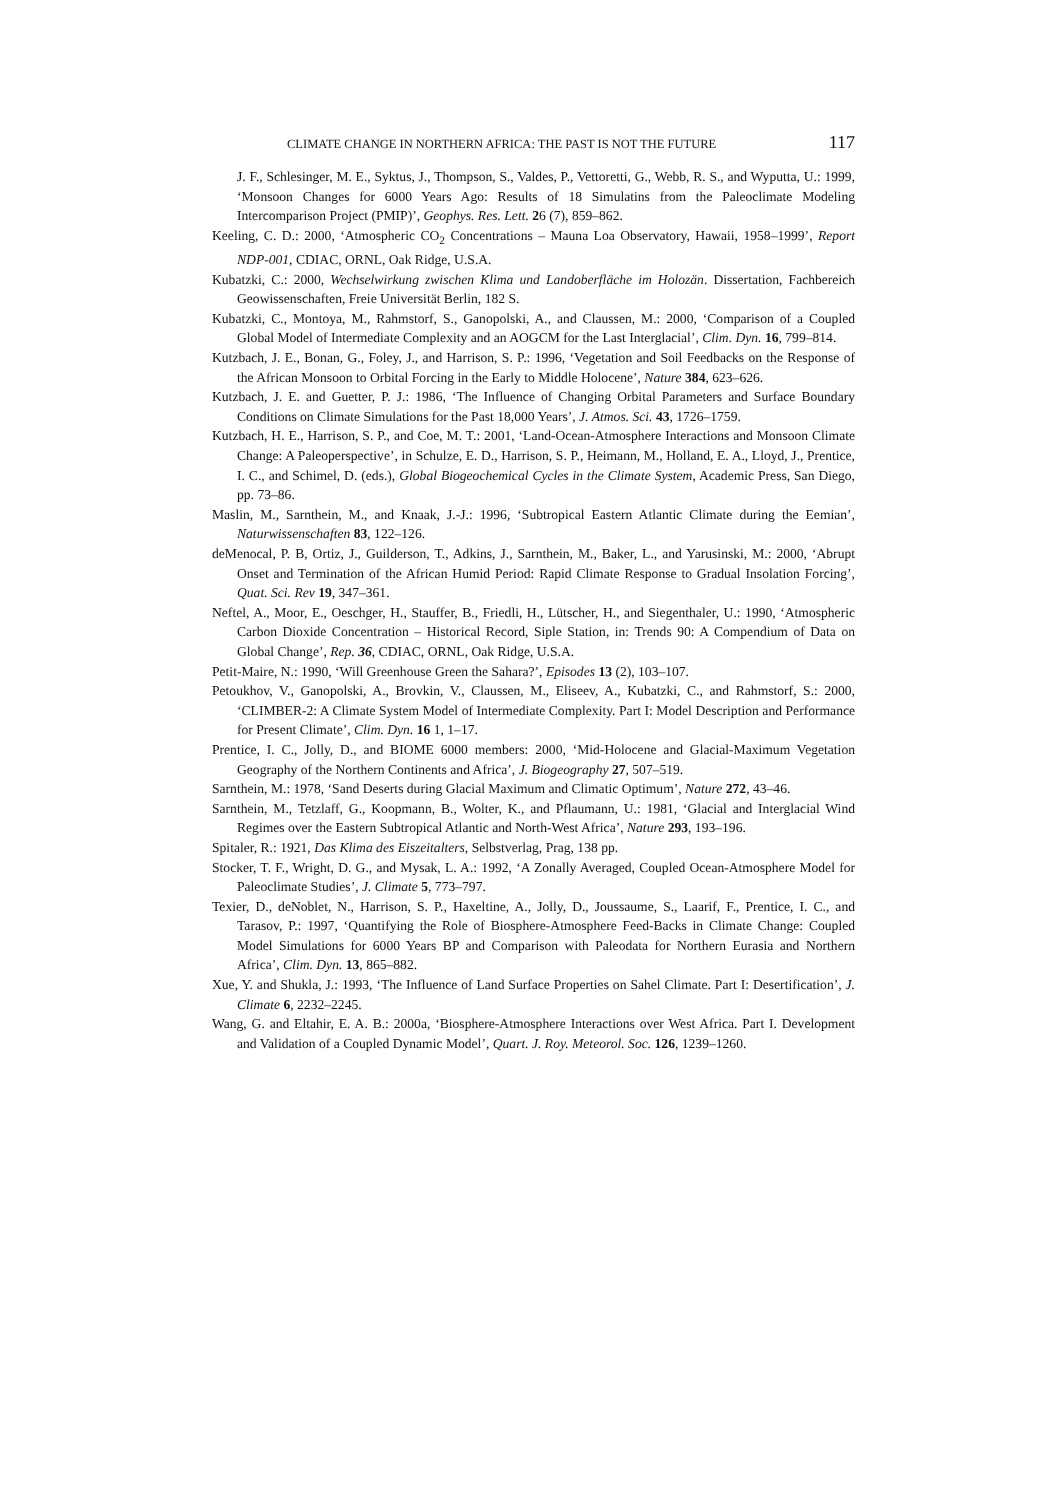CLIMATE CHANGE IN NORTHERN AFRICA: THE PAST IS NOT THE FUTURE 117
J. F., Schlesinger, M. E., Syktus, J., Thompson, S., Valdes, P., Vettoretti, G., Webb, R. S., and Wyputta, U.: 1999, ‘Monsoon Changes for 6000 Years Ago: Results of 18 Simulatins from the Paleoclimate Modeling Intercomparison Project (PMIP)’, Geophys. Res. Lett. 26 (7), 859–862.
Keeling, C. D.: 2000, ‘Atmospheric CO<sub>2</sub> Concentrations – Mauna Loa Observatory, Hawaii, 1958–1999’, Report NDP-001, CDIAC, ORNL, Oak Ridge, U.S.A.
Kubatzki, C.: 2000, Wechselwirkung zwischen Klima und Landoberfläche im Holozän. Dissertation, Fachbereich Geowissenschaften, Freie Universität Berlin, 182 S.
Kubatzki, C., Montoya, M., Rahmstorf, S., Ganopolski, A., and Claussen, M.: 2000, ‘Comparison of a Coupled Global Model of Intermediate Complexity and an AOGCM for the Last Interglacial’, Clim. Dyn. 16, 799–814.
Kutzbach, J. E., Bonan, G., Foley, J., and Harrison, S. P.: 1996, ‘Vegetation and Soil Feedbacks on the Response of the African Monsoon to Orbital Forcing in the Early to Middle Holocene’, Nature 384, 623–626.
Kutzbach, J. E. and Guetter, P. J.: 1986, ‘The Influence of Changing Orbital Parameters and Surface Boundary Conditions on Climate Simulations for the Past 18,000 Years’, J. Atmos. Sci. 43, 1726–1759.
Kutzbach, H. E., Harrison, S. P., and Coe, M. T.: 2001, ‘Land-Ocean-Atmosphere Interactions and Monsoon Climate Change: A Paleoperspective’, in Schulze, E. D., Harrison, S. P., Heimann, M., Holland, E. A., Lloyd, J., Prentice, I. C., and Schimel, D. (eds.), Global Biogeochemical Cycles in the Climate System, Academic Press, San Diego, pp. 73–86.
Maslin, M., Sarnthein, M., and Knaak, J.-J.: 1996, ‘Subtropical Eastern Atlantic Climate during the Eemian’, Naturwissenschaften 83, 122–126.
deMenocal, P. B, Ortiz, J., Guilderson, T., Adkins, J., Sarnthein, M., Baker, L., and Yarusinski, M.: 2000, ‘Abrupt Onset and Termination of the African Humid Period: Rapid Climate Response to Gradual Insolation Forcing’, Quat. Sci. Rev 19, 347–361.
Neftel, A., Moor, E., Oeschger, H., Stauffer, B., Friedli, H., Lütscher, H., and Siegenthaler, U.: 1990, ‘Atmospheric Carbon Dioxide Concentration – Historical Record, Siple Station, in: Trends 90: A Compendium of Data on Global Change’, Rep. 36, CDIAC, ORNL, Oak Ridge, U.S.A.
Petit-Maire, N.: 1990, ‘Will Greenhouse Green the Sahara?’, Episodes 13 (2), 103–107.
Petoukhov, V., Ganopolski, A., Brovkin, V., Claussen, M., Eliseev, A., Kubatzki, C., and Rahmstorf, S.: 2000, ‘CLIMBER-2: A Climate System Model of Intermediate Complexity. Part I: Model Description and Performance for Present Climate’, Clim. Dyn. 16 1, 1–17.
Prentice, I. C., Jolly, D., and BIOME 6000 members: 2000, ‘Mid-Holocene and Glacial-Maximum Vegetation Geography of the Northern Continents and Africa’, J. Biogeography 27, 507–519.
Sarnthein, M.: 1978, ‘Sand Deserts during Glacial Maximum and Climatic Optimum’, Nature 272, 43–46.
Sarnthein, M., Tetzlaff, G., Koopmann, B., Wolter, K., and Pflaumann, U.: 1981, ‘Glacial and Interglacial Wind Regimes over the Eastern Subtropical Atlantic and North-West Africa’, Nature 293, 193–196.
Spitaler, R.: 1921, Das Klima des Eiszeitalters, Selbstverlag, Prag, 138 pp.
Stocker, T. F., Wright, D. G., and Mysak, L. A.: 1992, ‘A Zonally Averaged, Coupled Ocean-Atmosphere Model for Paleoclimate Studies’, J. Climate 5, 773–797.
Texier, D., deNoblet, N., Harrison, S. P., Haxeltine, A., Jolly, D., Joussaume, S., Laarif, F., Prentice, I. C., and Tarasov, P.: 1997, ‘Quantifying the Role of Biosphere-Atmosphere Feed-Backs in Climate Change: Coupled Model Simulations for 6000 Years BP and Comparison with Paleodata for Northern Eurasia and Northern Africa’, Clim. Dyn. 13, 865–882.
Xue, Y. and Shukla, J.: 1993, ‘The Influence of Land Surface Properties on Sahel Climate. Part I: Desertification’, J. Climate 6, 2232–2245.
Wang, G. and Eltahir, E. A. B.: 2000a, ‘Biosphere-Atmosphere Interactions over West Africa. Part I. Development and Validation of a Coupled Dynamic Model’, Quart. J. Roy. Meteorol. Soc. 126, 1239–1260.